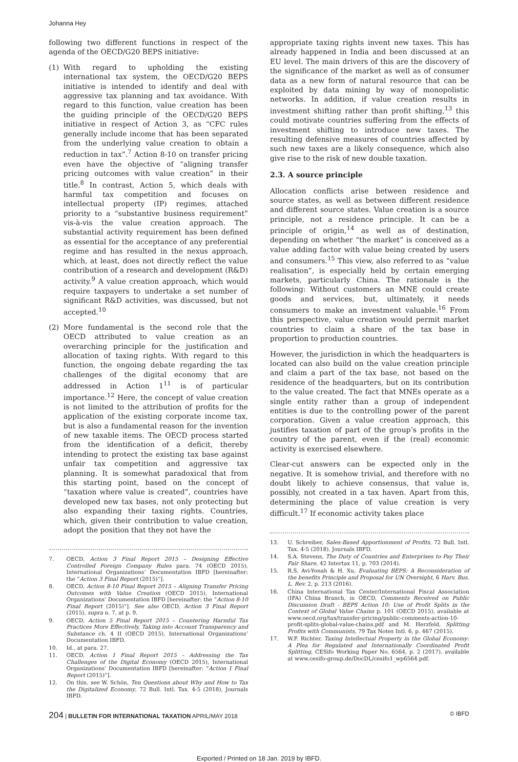Johanna Hey
following two different functions in respect of the agenda of the OECD/G20 BEPS initiative:
(1) With regard to upholding the existing international tax system, the OECD/G20 BEPS initiative is intended to identify and deal with aggressive tax planning and tax avoidance. With regard to this function, value creation has been the guiding principle of the OECD/G20 BEPS initiative in respect of Action 3, as “CFC rules generally include income that has been separated from the underlying value creation to obtain a reduction in tax”.<sup>7</sup> Action 8-10 on transfer pricing even have the objective of “aligning transfer pricing outcomes with value creation” in their title.<sup>8</sup> In contrast, Action 5, which deals with harmful tax competition and focuses on intellectual property (IP) regimes, attached priority to a “substantive business requirement” vis-à-vis the value creation approach. The substantial activity requirement has been defined as essential for the acceptance of any preferential regime and has resulted in the nexus approach, which, at least, does not directly reflect the value contribution of a research and development (R&D) activity.<sup>9</sup> A value creation approach, which would require taxpayers to undertake a set number of significant R&D activities, was discussed, but not accepted.<sup>10</sup>
(2) More fundamental is the second role that the OECD attributed to value creation as an overarching principle for the justification and allocation of taxing rights. With regard to this function, the ongoing debate regarding the tax challenges of the digital economy that are addressed in Action 1<sup>11</sup> is of particular importance.<sup>12</sup> Here, the concept of value creation is not limited to the attribution of profits for the application of the existing corporate income tax, but is also a fundamental reason for the invention of new taxable items. The OECD process started from the identification of a deficit, thereby intending to protect the existing tax base against unfair tax competition and aggressive tax planning. It is somewhat paradoxical that from this starting point, based on the concept of “taxation where value is created”, countries have developed new tax bases, not only protecting but also expanding their taxing rights. Countries, which, given their contribution to value creation, adopt the position that they not have the
7. OECD, Action 3 Final Report 2015 – Designing Effective Controlled Foreign Company Rules para. 74 (OECD 2015), International Organizations’ Documentation IBFD [hereinafter: the “Action 3 Final Report (2015)”].
8. OECD, Action 8-10 Final Report 2015 – Aligning Transfer Pricing Outcomes with Value Creation (OECD 2015), International Organizations’ Documentation IBFD [hereinafter: the “Action 8-10 Final Report (2015)”]. See also OECD, Action 3 Final Report (2015), supra n. 7, at p. 9.
9. OECD, Action 5 Final Report 2015 – Countering Harmful Tax Practices More Effectively, Taking into Account Transparency and Substance ch. 4 II (OECD 2015), International Organizations’ Documentation IBFD.
10. Id., at para. 27.
11. OECD, Action 1 Final Report 2015 – Addressing the Tax Challenges of the Digital Economy (OECD 2015), International Organizations’ Documentation IBFD [hereinafter: “Action 1 Final Report (2015)”].
12. On this, see W. Schön, Ten Questions about Why and How to Tax the Digitalized Economy, 72 Bull. Intl. Tax. 4-5 (2018), Journals IBFD.
appropriate taxing rights invent new taxes. This has already happened in India and been discussed at an EU level. The main drivers of this are the discovery of the significance of the market as well as of consumer data as a new form of natural resource that can be exploited by data mining by way of monopolistic networks. In addition, if value creation results in investment shifting rather than profit shifting,<sup>13</sup> this could motivate countries suffering from the effects of investment shifting to introduce new taxes. The resulting defensive measures of countries affected by such new taxes are a likely consequence, which also give rise to the risk of new double taxation.
2.3. A source principle
Allocation conflicts arise between residence and source states, as well as between different residence and different source states. Value creation is a source principle, not a residence principle. It can be a principle of origin,<sup>14</sup> as well as of destination, depending on whether “the market” is conceived as a value adding factor with value being created by users and consumers.<sup>15</sup> This view, also referred to as “value realisation”, is especially held by certain emerging markets, particularly China. The rationale is the following: Without customers an MNE could create goods and services, but, ultimately, it needs consumers to make an investment valuable.<sup>16</sup> From this perspective, value creation would permit market countries to claim a share of the tax base in proportion to production countries.
However, the jurisdiction in which the headquarters is located can also build on the value creation principle and claim a part of the tax base, not based on the residence of the headquarters, but on its contribution to the value created. The fact that MNEs operate as a single entity rather than a group of independent entities is due to the controlling power of the parent corporation. Given a value creation approach, this justifies taxation of part of the group’s profits in the country of the parent, even if the (real) economic activity is exercised elsewhere.
Clear-cut answers can be expected only in the negative. It is somehow trivial, and therefore with no doubt likely to achieve consensus, that value is, possibly, not created in a tax haven. Apart from this, determining the place of value creation is very difficult.<sup>17</sup> If economic activity takes place
13. U. Schreiber, Sales-Based Apportionment of Profits, 72 Bull. Intl. Tax. 4-5 (2018), Journals IBFD.
14. S.A. Stevens, The Duty of Countries and Enterprises to Pay Their Fair Share, 42 Intertax 11, p. 703 (2014).
15. R.S. Avi-Yonah & H. Xu, Evaluating BEPS: A Reconsideration of the benefits Principle and Proposal for UN Oversight, 6 Harv. Bus. L. Rev. 2, p. 213 (2016).
16. China International Tax Center/International Fiscal Association (IFA) China Branch, in OECD, Comments Received on Public Discussion Draft - BEPS Action 10: Use of Profit Splits in the Context of Global Value Chains p. 101 (OECD 2015), available at www.oecd.org/tax/transfer-pricing/public-comments-action-10-profit-splits-global-value-chains.pdf and M. Herzfeld, Splitting Profits with Communists, 79 Tax Notes Intl. 6, p. 467 (2015).
17. W.F. Richter, Taxing Intellectual Property in the Global Economy: A Plea for Regulated and Internationally Coordinated Profit Splitting, CESifo Working Paper No. 6564, p. 2 (2017), available at www.cesifo-group.de/DocDL/cesifo1_wp6564.pdf.
204 | BULLETIN FOR INTERNATIONAL TAXATION APRIL/MAY 2018 © IBFD
Exported / Printed on 18 Jan. 2019 by IBFD.